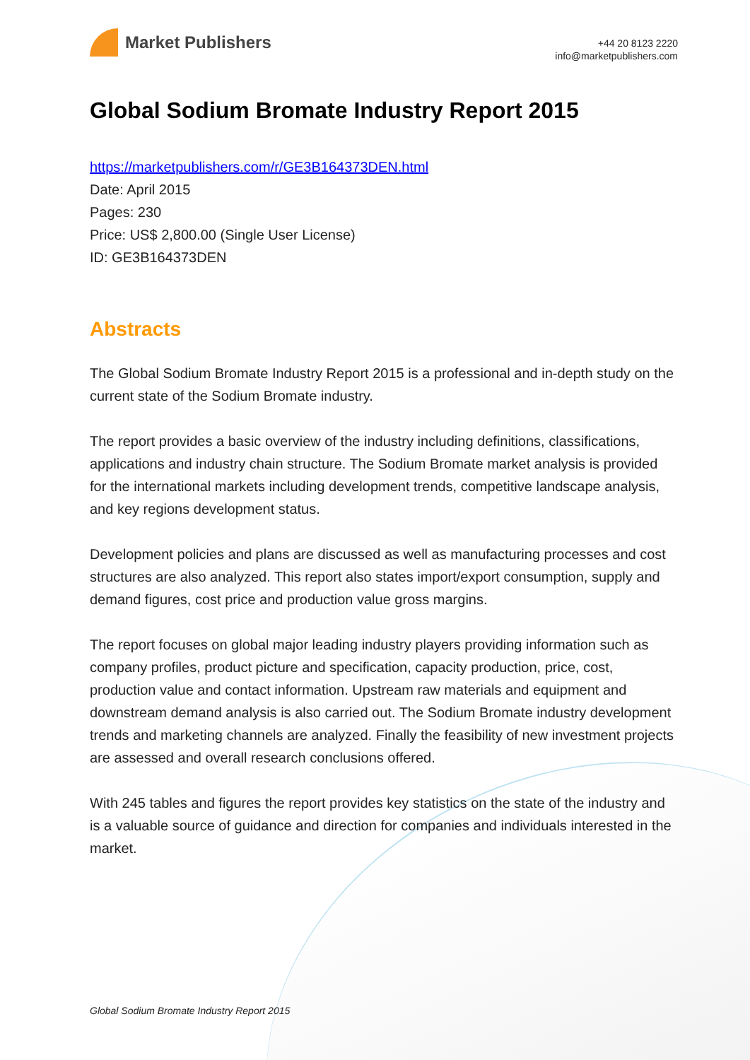Market Publishers
+44 20 8123 2220
info@marketpublishers.com
Global Sodium Bromate Industry Report 2015
https://marketpublishers.com/r/GE3B164373DEN.html
Date: April 2015
Pages: 230
Price: US$ 2,800.00 (Single User License)
ID: GE3B164373DEN
Abstracts
The Global Sodium Bromate Industry Report 2015 is a professional and in-depth study on the current state of the Sodium Bromate industry.
The report provides a basic overview of the industry including definitions, classifications, applications and industry chain structure. The Sodium Bromate market analysis is provided for the international markets including development trends, competitive landscape analysis, and key regions development status.
Development policies and plans are discussed as well as manufacturing processes and cost structures are also analyzed. This report also states import/export consumption, supply and demand figures, cost price and production value gross margins.
The report focuses on global major leading industry players providing information such as company profiles, product picture and specification, capacity production, price, cost, production value and contact information. Upstream raw materials and equipment and downstream demand analysis is also carried out. The Sodium Bromate industry development trends and marketing channels are analyzed. Finally the feasibility of new investment projects are assessed and overall research conclusions offered.
With 245 tables and figures the report provides key statistics on the state of the industry and is a valuable source of guidance and direction for companies and individuals interested in the market.
Global Sodium Bromate Industry Report 2015